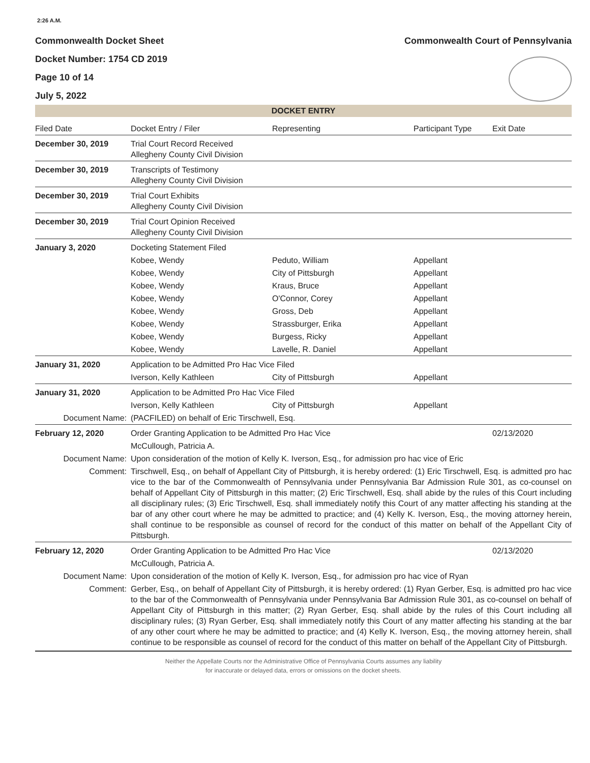2:26 A.M.
Commonwealth Docket Sheet
Docket Number: 1754 CD 2019
Page 10 of 14
July 5, 2022
Commonwealth Court of Pennsylvania
DOCKET ENTRY
| Filed Date | Docket Entry / Filer | Representing | Participant Type | Exit Date |
| --- | --- | --- | --- | --- |
| December 30, 2019 | Trial Court Record Received Allegheny County Civil Division | | | |
| December 30, 2019 | Transcripts of Testimony Allegheny County Civil Division | | | |
| December 30, 2019 | Trial Court Exhibits Allegheny County Civil Division | | | |
| December 30, 2019 | Trial Court Opinion Received Allegheny County Civil Division | | | |
| January 3, 2020 | Docketing Statement Filed | | | |
| | Kobee, Wendy | Peduto, William | Appellant | |
| | Kobee, Wendy | City of Pittsburgh | Appellant | |
| | Kobee, Wendy | Kraus, Bruce | Appellant | |
| | Kobee, Wendy | O'Connor, Corey | Appellant | |
| | Kobee, Wendy | Gross, Deb | Appellant | |
| | Kobee, Wendy | Strassburger, Erika | Appellant | |
| | Kobee, Wendy | Burgess, Ricky | Appellant | |
| | Kobee, Wendy | Lavelle, R. Daniel | Appellant | |
| January 31, 2020 | Application to be Admitted Pro Hac Vice Filed | | | |
| | Iverson, Kelly Kathleen | City of Pittsburgh | Appellant | |
| January 31, 2020 | Application to be Admitted Pro Hac Vice Filed | | | |
| | Iverson, Kelly Kathleen | City of Pittsburgh | Appellant | |
| Document Name: | (PACFILED) on behalf of Eric Tirschwell, Esq. | | | |
| February 12, 2020 | Order Granting Application to be Admitted Pro Hac Vice | | | 02/13/2020 |
| | McCullough, Patricia A. | | | |
| Document Name: | Upon consideration of the motion of Kelly K. Iverson, Esq., for admission pro hac vice of Eric | | | |
| Comment: | Tirschwell, Esq., on behalf of Appellant City of Pittsburgh, it is hereby ordered: (1) Eric Tirschwell, Esq. is admitted pro hac vice to the bar of the Commonwealth of Pennsylvania under Pennsylvania Bar Admission Rule 301, as co-counsel on behalf of Appellant City of Pittsburgh in this matter; (2) Eric Tirschwell, Esq. shall abide by the rules of this Court including all disciplinary rules; (3) Eric Tirschwell, Esq. shall immediately notify this Court of any matter affecting his standing at the bar of any other court where he may be admitted to practice; and (4) Kelly K. Iverson, Esq., the moving attorney herein, shall continue to be responsible as counsel of record for the conduct of this matter on behalf of the Appellant City of Pittsburgh. | | | |
| February 12, 2020 | Order Granting Application to be Admitted Pro Hac Vice | | | 02/13/2020 |
| | McCullough, Patricia A. | | | |
| Document Name: | Upon consideration of the motion of Kelly K. Iverson, Esq., for admission pro hac vice of Ryan | | | |
| Comment: | Gerber, Esq., on behalf of Appellant City of Pittsburgh, it is hereby ordered: (1) Ryan Gerber, Esq. is admitted pro hac vice to the bar of the Commonwealth of Pennsylvania under Pennsylvania Bar Admission Rule 301, as co-counsel on behalf of Appellant City of Pittsburgh in this matter; (2) Ryan Gerber, Esq. shall abide by the rules of this Court including all disciplinary rules; (3) Ryan Gerber, Esq. shall immediately notify this Court of any matter affecting his standing at the bar of any other court where he may be admitted to practice; and (4) Kelly K. Iverson, Esq., the moving attorney herein, shall continue to be responsible as counsel of record for the conduct of this matter on behalf of the Appellant City of Pittsburgh. | | | |
Neither the Appellate Courts nor the Administrative Office of Pennsylvania Courts assumes any liability
for inaccurate or delayed data, errors or omissions on the docket sheets.